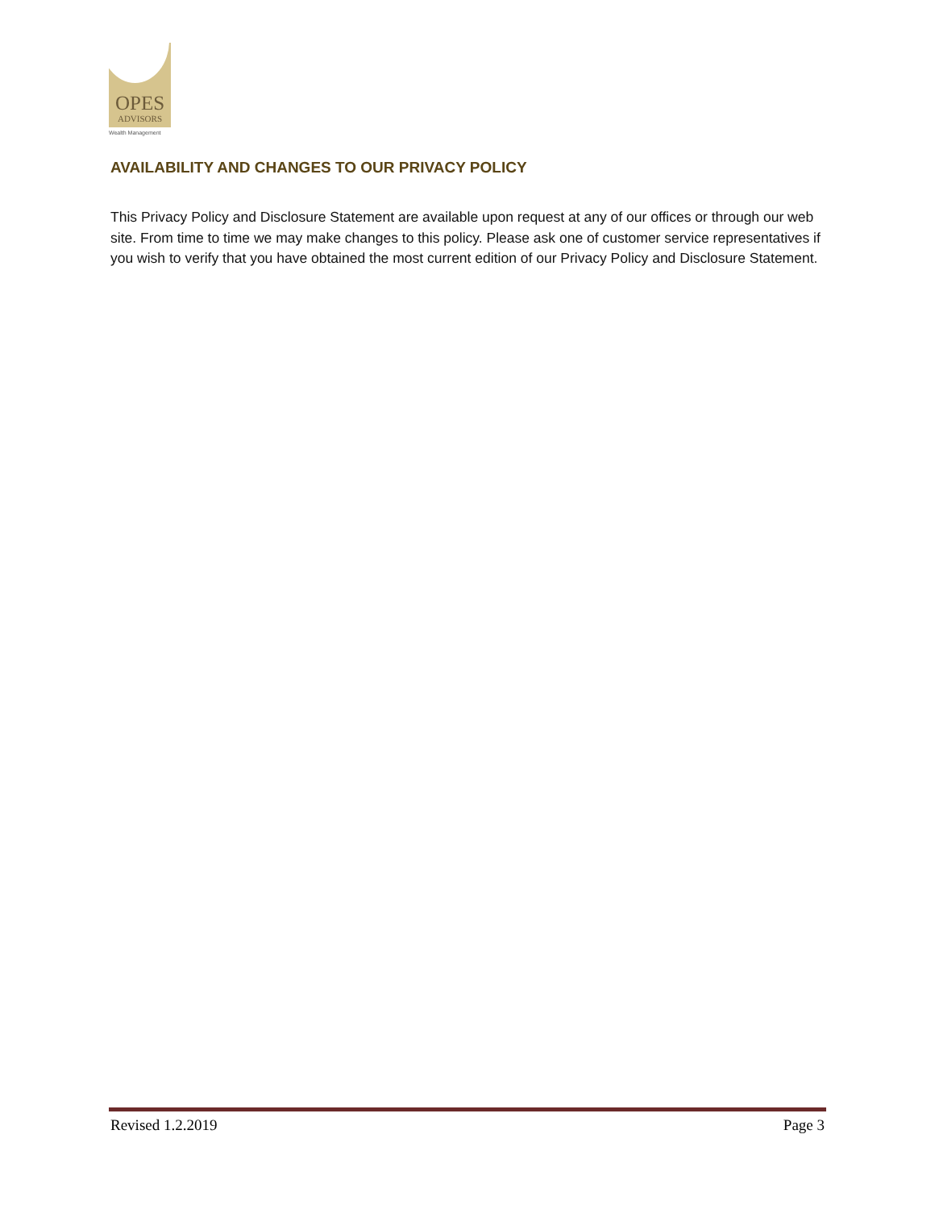OPES
ADVISORS
Wealth Management
AVAILABILITY AND CHANGES TO OUR PRIVACY POLICY
This Privacy Policy and Disclosure Statement are available upon request at any of our offices or through our web site. From time to time we may make changes to this policy. Please ask one of customer service representatives if you wish to verify that you have obtained the most current edition of our Privacy Policy and Disclosure Statement.
Revised 1.2.2019 Page 3